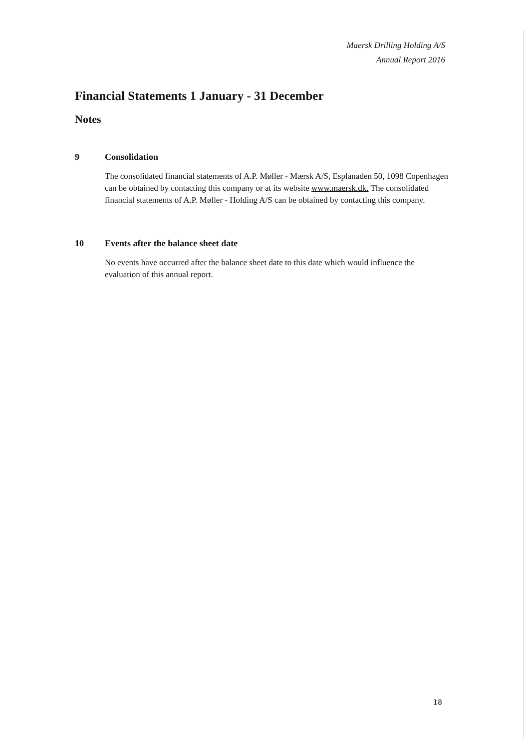Maersk Drilling Holding A/S
Annual Report 2016
Financial Statements 1 January - 31 December
Notes
9 Consolidation
The consolidated financial statements of A.P. Møller - Mærsk A/S, Esplanaden 50, 1098 Copenhagen can be obtained by contacting this company or at its website www.maersk.dk. The consolidated financial statements of A.P. Møller - Holding A/S can be obtained by contacting this company.
10 Events after the balance sheet date
No events have occurred after the balance sheet date to this date which would influence the evaluation of this annual report.
18